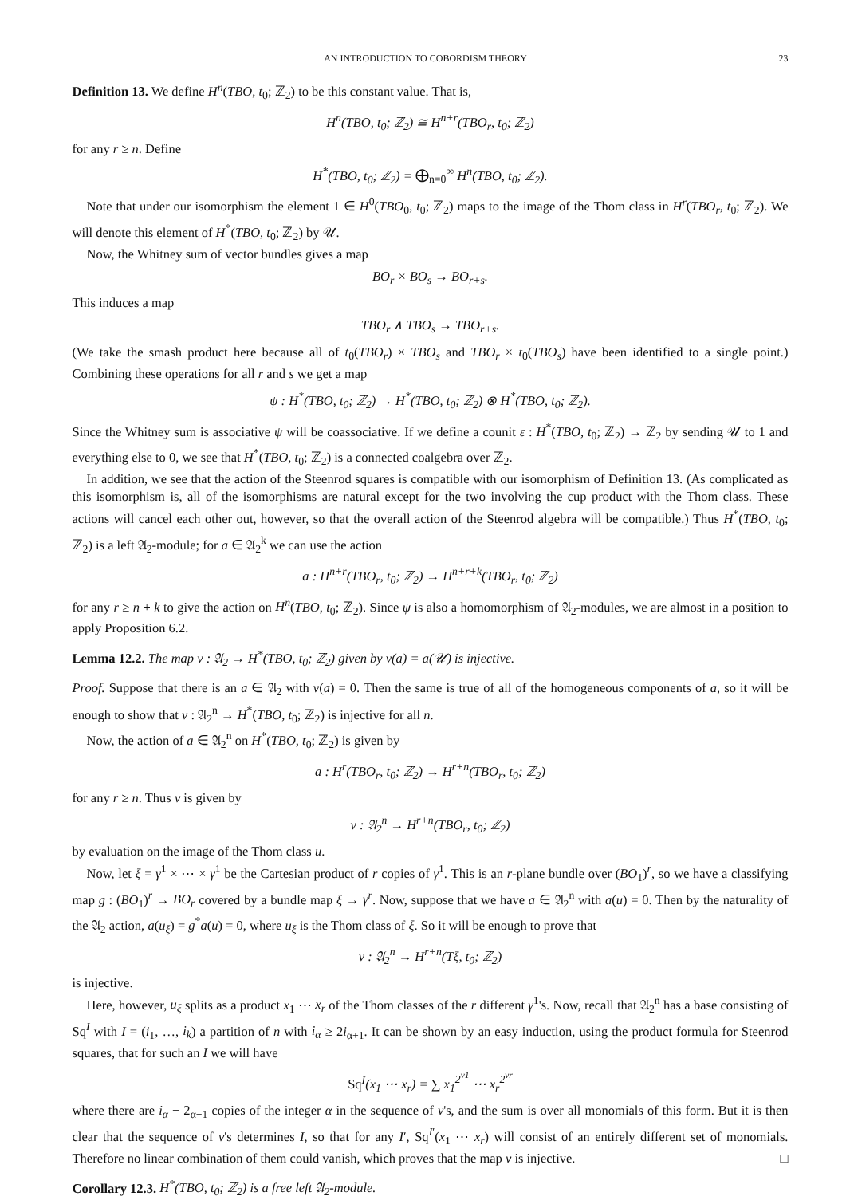AN INTRODUCTION TO COBORDISM THEORY 23
Definition 13. We define H<sup>n</sup>(TBO, t<sub>0</sub>; ℤ<sub>2</sub>) to be this constant value. That is,
H<sup>n</sup>(TBO, t<sub>0</sub>; ℤ<sub>2</sub>) ≅ H<sup>n+r</sup>(TBO<sub>r</sub>, t<sub>0</sub>; ℤ<sub>2</sub>)
for any r ≥ n. Define
H<sup>*</sup>(TBO, t<sub>0</sub>; ℤ<sub>2</sub>) = ⨁<sub>n=0</sub><sup>∞</sup> H<sup>n</sup>(TBO, t<sub>0</sub>; ℤ<sub>2</sub>).
Note that under our isomorphism the element 1 ∈ H<sup>0</sup>(TBO<sub>0</sub>, t<sub>0</sub>; ℤ<sub>2</sub>) maps to the image of the Thom class in H<sup>r</sup>(TBO<sub>r</sub>, t<sub>0</sub>; ℤ<sub>2</sub>). We will denote this element of H<sup>*</sup>(TBO, t<sub>0</sub>; ℤ<sub>2</sub>) by 𝒰.
Now, the Whitney sum of vector bundles gives a map
BO<sub>r</sub> × BO<sub>s</sub> → BO<sub>r+s</sub>.
This induces a map
TBO<sub>r</sub> ∧ TBO<sub>s</sub> → TBO<sub>r+s</sub>.
(We take the smash product here because all of t<sub>0</sub>(TBO<sub>r</sub>) × TBO<sub>s</sub> and TBO<sub>r</sub> × t<sub>0</sub>(TBO<sub>s</sub>) have been identified to a single point.) Combining these operations for all r and s we get a map
ψ : H<sup>*</sup>(TBO, t<sub>0</sub>; ℤ<sub>2</sub>) → H<sup>*</sup>(TBO, t<sub>0</sub>; ℤ<sub>2</sub>) ⊗ H<sup>*</sup>(TBO, t<sub>0</sub>; ℤ<sub>2</sub>).
Since the Whitney sum is associative ψ will be coassociative. If we define a counit ε : H<sup>*</sup>(TBO, t<sub>0</sub>; ℤ<sub>2</sub>) → ℤ<sub>2</sub> by sending 𝒰 to 1 and everything else to 0, we see that H<sup>*</sup>(TBO, t<sub>0</sub>; ℤ<sub>2</sub>) is a connected coalgebra over ℤ<sub>2</sub>.
In addition, we see that the action of the Steenrod squares is compatible with our isomorphism of Definition 13. (As complicated as this isomorphism is, all of the isomorphisms are natural except for the two involving the cup product with the Thom class. These actions will cancel each other out, however, so that the overall action of the Steenrod algebra will be compatible.) Thus H<sup>*</sup>(TBO, t<sub>0</sub>; ℤ<sub>2</sub>) is a left 𝔄<sub>2</sub>-module; for a ∈ 𝔄<sub>2</sub><sup>k</sup> we can use the action
a : H<sup>n+r</sup>(TBO<sub>r</sub>, t<sub>0</sub>; ℤ<sub>2</sub>) → H<sup>n+r+k</sup>(TBO<sub>r</sub>, t<sub>0</sub>; ℤ<sub>2</sub>)
for any r ≥ n + k to give the action on H<sup>n</sup>(TBO, t<sub>0</sub>; ℤ<sub>2</sub>). Since ψ is also a homomorphism of 𝔄<sub>2</sub>-modules, we are almost in a position to apply Proposition 6.2.
Lemma 12.2. The map ν : 𝔄<sub>2</sub> → H<sup>*</sup>(TBO, t<sub>0</sub>; ℤ<sub>2</sub>) given by ν(a) = a(𝒰) is injective.
Proof. Suppose that there is an a ∈ 𝔄<sub>2</sub> with ν(a) = 0. Then the same is true of all of the homogeneous components of a, so it will be enough to show that ν : 𝔄<sub>2</sub><sup>n</sup> → H<sup>*</sup>(TBO, t<sub>0</sub>; ℤ<sub>2</sub>) is injective for all n.
Now, the action of a ∈ 𝔄<sub>2</sub><sup>n</sup> on H<sup>*</sup>(TBO, t<sub>0</sub>; ℤ<sub>2</sub>) is given by
a : H<sup>r</sup>(TBO<sub>r</sub>, t<sub>0</sub>; ℤ<sub>2</sub>) → H<sup>r+n</sup>(TBO<sub>r</sub>, t<sub>0</sub>; ℤ<sub>2</sub>)
for any r ≥ n. Thus ν is given by
ν : 𝔄<sub>2</sub><sup>n</sup> → H<sup>r+n</sup>(TBO<sub>r</sub>, t<sub>0</sub>; ℤ<sub>2</sub>)
by evaluation on the image of the Thom class u.
Now, let ξ = γ<sup>1</sup> × ⋯ × γ<sup>1</sup> be the Cartesian product of r copies of γ<sup>1</sup>. This is an r-plane bundle over (BO<sub>1</sub>)<sup>r</sup>, so we have a classifying map g : (BO<sub>1</sub>)<sup>r</sup> → BO<sub>r</sub> covered by a bundle map ξ → γ<sup>r</sup>. Now, suppose that we have a ∈ 𝔄<sub>2</sub><sup>n</sup> with a(u) = 0. Then by the naturality of the 𝔄<sub>2</sub> action, a(u<sub>ξ</sub>) = g<sup>*</sup>a(u) = 0, where u<sub>ξ</sub> is the Thom class of ξ. So it will be enough to prove that
ν : 𝔄<sub>2</sub><sup>n</sup> → H<sup>r+n</sup>(Tξ, t<sub>0</sub>; ℤ<sub>2</sub>)
is injective.
Here, however, u<sub>ξ</sub> splits as a product x<sub>1</sub> ⋯ x<sub>r</sub> of the Thom classes of the r different γ<sup>1</sup>'s. Now, recall that 𝔄<sub>2</sub><sup>n</sup> has a base consisting of Sq<sup>I</sup> with I = (i<sub>1</sub>, …, i<sub>k</sub>) a partition of n with i<sub>α</sub> ≥ 2i<sub>α+1</sub>. It can be shown by an easy induction, using the product formula for Steenrod squares, that for such an I we will have
Sq<sup>I</sup>(x<sub>1</sub> ⋯ x<sub>r</sub>) = ∑ x<sub>1</sub><sup>2<sup>v1</sup></sup> ⋯ x<sub>r</sub><sup>2<sup>vr</sup></sup>
where there are i<sub>α</sub> − 2<sub>α+1</sub> copies of the integer α in the sequence of v's, and the sum is over all monomials of this form. But it is then clear that the sequence of v's determines I, so that for any I′, Sq<sup>I′</sup>(x<sub>1</sub> ⋯ x<sub>r</sub>) will consist of an entirely different set of monomials. Therefore no linear combination of them could vanish, which proves that the map ν is injective. □
Corollary 12.3. H<sup>*</sup>(TBO, t<sub>0</sub>; ℤ<sub>2</sub>) is a free left 𝔄<sub>2</sub>-module.